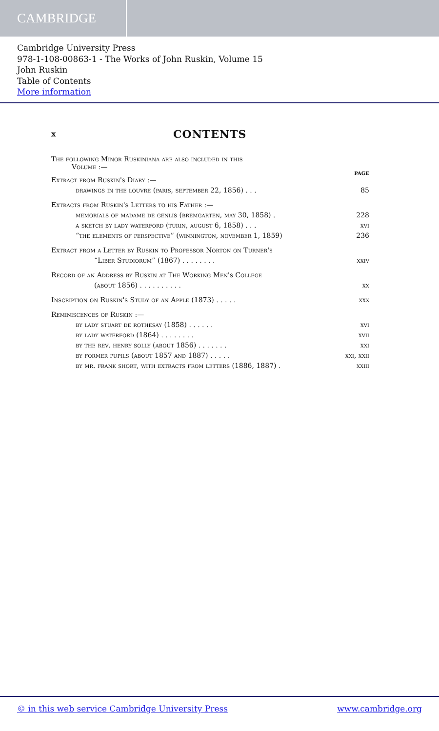CAMBRIDGE
Cambridge University Press
978-1-108-00863-1 - The Works of John Ruskin, Volume 15
John Ruskin
Table of Contents
More information
x CONTENTS
The following Minor Ruskiniana are also included in this
Volume :—
PAGE
Extract from Ruskin's Diary :—
drawings in the louvre (paris, september 22, 1856) . . . 85
Extracts from Ruskin's Letters to his Father :—
memorials of madame de genlis (bremgarten, may 30, 1858) . 228
a sketch by lady waterford (turin, august 6, 1858) . . . xvi
“the elements of perspective” (winnington, november 1, 1859) 236
Extract from a Letter by Ruskin to Professor Norton on Turner's
“Liber Studiorum” (1867) . . . . . . . . xxiv
Record of an Address by Ruskin at The Working Men's College
(about 1856) . . . . . . . . . . xx
Inscription on Ruskin's Study of an Apple (1873) . . . . . xxx
Reminiscences of Ruskin :—
by lady stuart de rothesay (1858) . . . . . . xvi
by lady waterford (1864) . . . . . . . . xvii
by the rev. henry solly (about 1856) . . . . . . . xxi
by former pupils (about 1857 and 1887) . . . . . xxi, xxii
by mr. frank short, with extracts from letters (1886, 1887) . xxiii
© in this web service Cambridge University Press www.cambridge.org